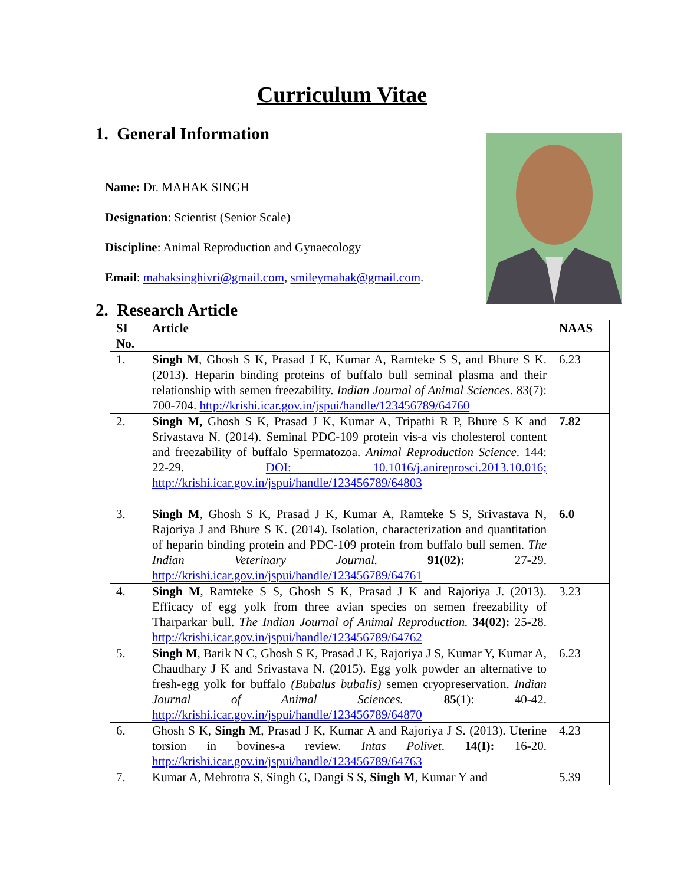Curriculum Vitae
1. General Information
Name: Dr. MAHAK SINGH
Designation: Scientist (Senior Scale)
Discipline: Animal Reproduction and Gynaecology
Email: mahaksinghivri@gmail.com, smileymahak@gmail.com.
2. Research Article
| SI No. | Article | NAAS |
| --- | --- | --- |
| 1. | Singh M , Ghosh S K, Prasad J K, Kumar A, Ramteke S S, and Bhure S K. (2013). Heparin binding proteins of buffalo bull seminal plasma and their relationship with semen freezability. Indian Journal of Animal Sciences . 83(7): 700-704. http://krishi.icar.gov.in/jspui/handle/123456789/64760 | 6.23 |
| 2. | Singh M, Ghosh S K, Prasad J K, Kumar A, Tripathi R P, Bhure S K and Srivastava N. (2014). Seminal PDC-109 protein vis-a vis cholesterol content and freezability of buffalo Spermatozoa. Animal Reproduction Science . 144: 22-29. DOI: 10.1016/j.anireprosci.2013.10.016; http://krishi.icar.gov.in/jspui/handle/123456789/64803 | 7.82 |
| 3. | Singh M , Ghosh S K, Prasad J K, Kumar A, Ramteke S S, Srivastava N, Rajoriya J and Bhure S K. (2014). Isolation, characterization and quantitation of heparin binding protein and PDC-109 protein from buffalo bull semen. The Indian Veterinary Journal. 91(02): 27-29. http://krishi.icar.gov.in/jspui/handle/123456789/64761 | 6.0 |
| 4. | Singh M , Ramteke S S, Ghosh S K, Prasad J K and Rajoriya J. (2013). Efficacy of egg yolk from three avian species on semen freezability of Tharparkar bull. The Indian Journal of Animal Reproduction. 34(02): 25-28. http://krishi.icar.gov.in/jspui/handle/123456789/64762 | 3.23 |
| 5. | Singh M , Barik N C, Ghosh S K, Prasad J K, Rajoriya J S, Kumar Y, Kumar A, Chaudhary J K and Srivastava N. (2015). Egg yolk powder an alternative to fresh-egg yolk for buffalo (Bubalus bubalis) semen cryopreservation. Indian Journal of Animal Sciences. 85 (1): 40-42. http://krishi.icar.gov.in/jspui/handle/123456789/64870 | 6.23 |
| 6. | Ghosh S K, Singh M , Prasad J K, Kumar A and Rajoriya J S. (2013). Uterine torsion in bovines-a review. Intas Polivet . 14(I): 16-20. http://krishi.icar.gov.in/jspui/handle/123456789/64763 | 4.23 |
| 7. | Kumar A, Mehrotra S, Singh G, Dangi S S, Singh M , Kumar Y and | 5.39 |